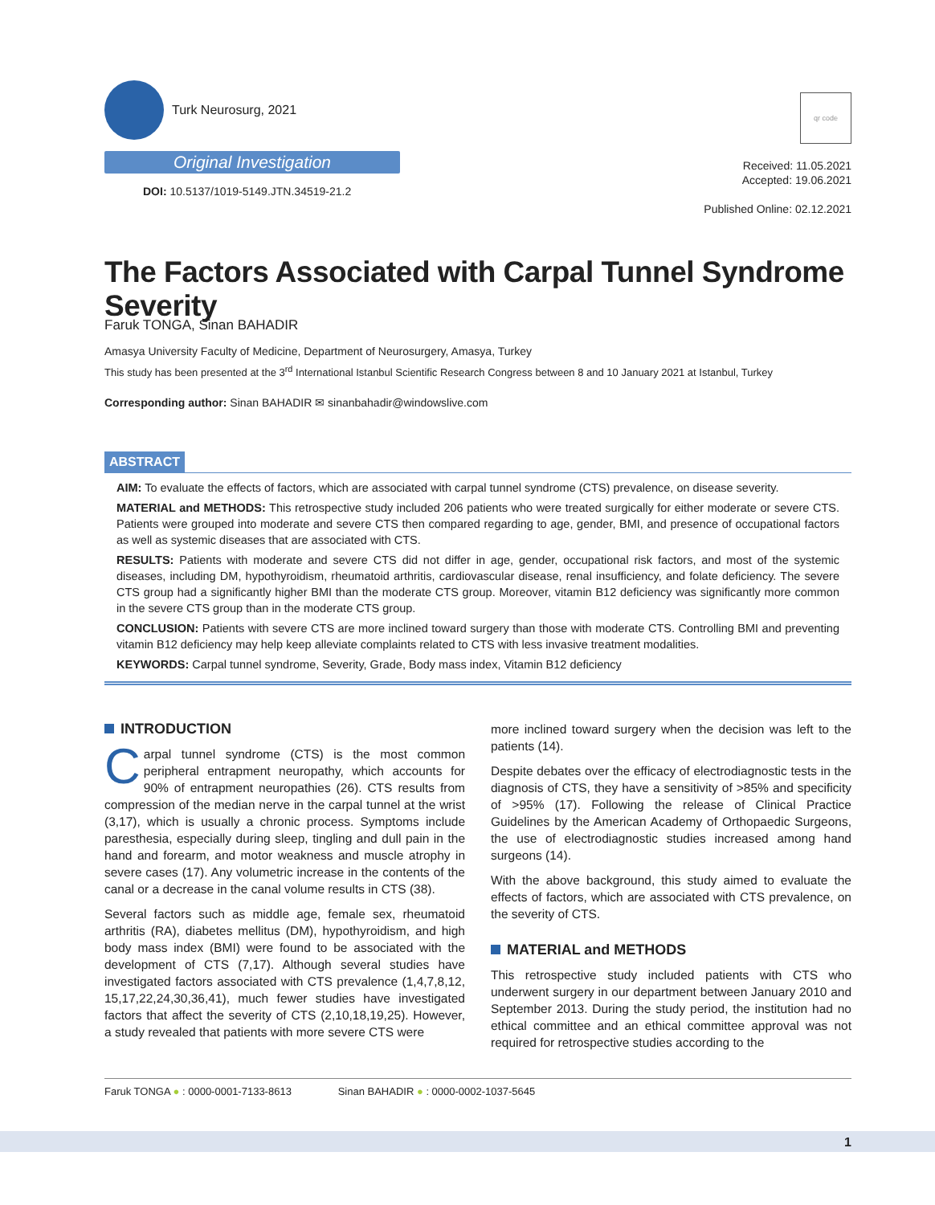Turk Neurosurg, 2021
Original Investigation
DOI: 10.5137/1019-5149.JTN.34519-21.2
qr code
Received: 11.05.2021
Accepted: 19.06.2021
Published Online: 02.12.2021
The Factors Associated with Carpal Tunnel Syndrome Severity
Faruk TONGA, Sinan BAHADIR
Amasya University Faculty of Medicine, Department of Neurosurgery, Amasya, Turkey
This study has been presented at the 3<sup>rd</sup> International Istanbul Scientific Research Congress between 8 and 10 January 2021 at Istanbul, Turkey
Corresponding author: Sinan BAHADIR ✉ sinanbahadir@windowslive.com
ABSTRACT
AIM: To evaluate the effects of factors, which are associated with carpal tunnel syndrome (CTS) prevalence, on disease severity.
MATERIAL and METHODS: This retrospective study included 206 patients who were treated surgically for either moderate or severe CTS. Patients were grouped into moderate and severe CTS then compared regarding to age, gender, BMI, and presence of occupational factors as well as systemic diseases that are associated with CTS.
RESULTS: Patients with moderate and severe CTS did not differ in age, gender, occupational risk factors, and most of the systemic diseases, including DM, hypothyroidism, rheumatoid arthritis, cardiovascular disease, renal insufficiency, and folate deficiency. The severe CTS group had a significantly higher BMI than the moderate CTS group. Moreover, vitamin B12 deficiency was significantly more common in the severe CTS group than in the moderate CTS group.
CONCLUSION: Patients with severe CTS are more inclined toward surgery than those with moderate CTS. Controlling BMI and preventing vitamin B12 deficiency may help keep alleviate complaints related to CTS with less invasive treatment modalities.
KEYWORDS: Carpal tunnel syndrome, Severity, Grade, Body mass index, Vitamin B12 deficiency
INTRODUCTION
Carpal tunnel syndrome (CTS) is the most common peripheral entrapment neuropathy, which accounts for 90% of entrapment neuropathies (26). CTS results from compression of the median nerve in the carpal tunnel at the wrist (3,17), which is usually a chronic process. Symptoms include paresthesia, especially during sleep, tingling and dull pain in the hand and forearm, and motor weakness and muscle atrophy in severe cases (17). Any volumetric increase in the contents of the canal or a decrease in the canal volume results in CTS (38).
Several factors such as middle age, female sex, rheumatoid arthritis (RA), diabetes mellitus (DM), hypothyroidism, and high body mass index (BMI) were found to be associated with the development of CTS (7,17). Although several studies have investigated factors associated with CTS prevalence (1,4,7,8,12, 15,17,22,24,30,36,41), much fewer studies have investigated factors that affect the severity of CTS (2,10,18,19,25). However, a study revealed that patients with more severe CTS were
more inclined toward surgery when the decision was left to the patients (14).
Despite debates over the efficacy of electrodiagnostic tests in the diagnosis of CTS, they have a sensitivity of >85% and specificity of >95% (17). Following the release of Clinical Practice Guidelines by the American Academy of Orthopaedic Surgeons, the use of electrodiagnostic studies increased among hand surgeons (14).
With the above background, this study aimed to evaluate the effects of factors, which are associated with CTS prevalence, on the severity of CTS.
MATERIAL and METHODS
This retrospective study included patients with CTS who underwent surgery in our department between January 2010 and September 2013. During the study period, the institution had no ethical committee and an ethical committee approval was not required for retrospective studies according to the
Faruk TONGA ● : 0000-0001-7133-8613 Sinan BAHADIR ● : 0000-0002-1037-5645
1